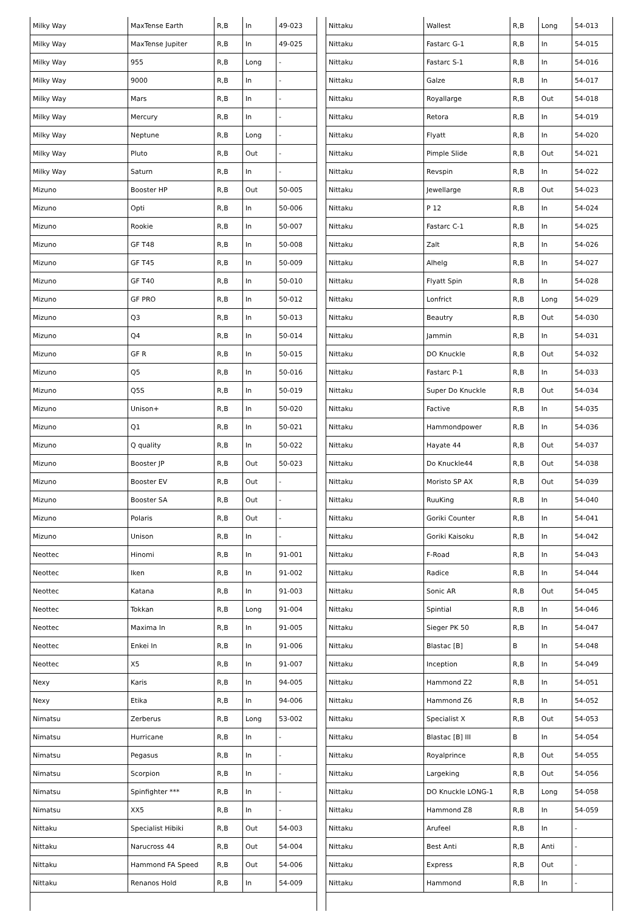| Milky Way | MaxTense Earth | R,B | In | 49-023 |
| Milky Way | MaxTense Jupiter | R,B | In | 49-025 |
| Milky Way | 955 | R,B | Long | - |
| Milky Way | 9000 | R,B | In | - |
| Milky Way | Mars | R,B | In | - |
| Milky Way | Mercury | R,B | In | - |
| Milky Way | Neptune | R,B | Long | - |
| Milky Way | Pluto | R,B | Out | - |
| Milky Way | Saturn | R,B | In | - |
| Mizuno | Booster HP | R,B | Out | 50-005 |
| Mizuno | Opti | R,B | In | 50-006 |
| Mizuno | Rookie | R,B | In | 50-007 |
| Mizuno | GF T48 | R,B | In | 50-008 |
| Mizuno | GF T45 | R,B | In | 50-009 |
| Mizuno | GF T40 | R,B | In | 50-010 |
| Mizuno | GF PRO | R,B | In | 50-012 |
| Mizuno | Q3 | R,B | In | 50-013 |
| Mizuno | Q4 | R,B | In | 50-014 |
| Mizuno | GF R | R,B | In | 50-015 |
| Mizuno | Q5 | R,B | In | 50-016 |
| Mizuno | Q5S | R,B | In | 50-019 |
| Mizuno | Unison+ | R,B | In | 50-020 |
| Mizuno | Q1 | R,B | In | 50-021 |
| Mizuno | Q quality | R,B | In | 50-022 |
| Mizuno | Booster JP | R,B | Out | 50-023 |
| Mizuno | Booster EV | R,B | Out | - |
| Mizuno | Booster SA | R,B | Out | - |
| Mizuno | Polaris | R,B | Out | - |
| Mizuno | Unison | R,B | In | - |
| Neottec | Hinomi | R,B | In | 91-001 |
| Neottec | Iken | R,B | In | 91-002 |
| Neottec | Katana | R,B | In | 91-003 |
| Neottec | Tokkan | R,B | Long | 91-004 |
| Neottec | Maxima In | R,B | In | 91-005 |
| Neottec | Enkei In | R,B | In | 91-006 |
| Neottec | X5 | R,B | In | 91-007 |
| Nexy | Karis | R,B | In | 94-005 |
| Nexy | Etika | R,B | In | 94-006 |
| Nimatsu | Zerberus | R,B | Long | 53-002 |
| Nimatsu | Hurricane | R,B | In | - |
| Nimatsu | Pegasus | R,B | In | - |
| Nimatsu | Scorpion | R,B | In | - |
| Nimatsu | Spinfighter *** | R,B | In | - |
| Nimatsu | XX5 | R,B | In | - |
| Nittaku | Specialist Hibiki | R,B | Out | 54-003 |
| Nittaku | Narucross 44 | R,B | Out | 54-004 |
| Nittaku | Hammond FA Speed | R,B | Out | 54-006 |
| Nittaku | Renanos Hold | R,B | In | 54-009 |
| Nittaku | Wallest | R,B | Long | 54-013 |
| Nittaku | Fastarc G-1 | R,B | In | 54-015 |
| Nittaku | Fastarc S-1 | R,B | In | 54-016 |
| Nittaku | Galze | R,B | In | 54-017 |
| Nittaku | Royallarge | R,B | Out | 54-018 |
| Nittaku | Retora | R,B | In | 54-019 |
| Nittaku | Flyatt | R,B | In | 54-020 |
| Nittaku | Pimple Slide | R,B | Out | 54-021 |
| Nittaku | Revspin | R,B | In | 54-022 |
| Nittaku | Jewellarge | R,B | Out | 54-023 |
| Nittaku | P 12 | R,B | In | 54-024 |
| Nittaku | Fastarc C-1 | R,B | In | 54-025 |
| Nittaku | Zalt | R,B | In | 54-026 |
| Nittaku | Alhelg | R,B | In | 54-027 |
| Nittaku | Flyatt Spin | R,B | In | 54-028 |
| Nittaku | Lonfrict | R,B | Long | 54-029 |
| Nittaku | Beautry | R,B | Out | 54-030 |
| Nittaku | Jammin | R,B | In | 54-031 |
| Nittaku | DO Knuckle | R,B | Out | 54-032 |
| Nittaku | Fastarc P-1 | R,B | In | 54-033 |
| Nittaku | Super Do Knuckle | R,B | Out | 54-034 |
| Nittaku | Factive | R,B | In | 54-035 |
| Nittaku | Hammondpower | R,B | In | 54-036 |
| Nittaku | Hayate 44 | R,B | Out | 54-037 |
| Nittaku | Do Knuckle44 | R,B | Out | 54-038 |
| Nittaku | Moristo SP AX | R,B | Out | 54-039 |
| Nittaku | RuuKing | R,B | In | 54-040 |
| Nittaku | Goriki Counter | R,B | In | 54-041 |
| Nittaku | Goriki Kaisoku | R,B | In | 54-042 |
| Nittaku | F-Road | R,B | In | 54-043 |
| Nittaku | Radice | R,B | In | 54-044 |
| Nittaku | Sonic AR | R,B | Out | 54-045 |
| Nittaku | Spintial | R,B | In | 54-046 |
| Nittaku | Sieger PK 50 | R,B | In | 54-047 |
| Nittaku | Blastac [B] | B | In | 54-048 |
| Nittaku | Inception | R,B | In | 54-049 |
| Nittaku | Hammond Z2 | R,B | In | 54-051 |
| Nittaku | Hammond Z6 | R,B | In | 54-052 |
| Nittaku | Specialist X | R,B | Out | 54-053 |
| Nittaku | Blastac [B] III | B | In | 54-054 |
| Nittaku | Royalprince | R,B | Out | 54-055 |
| Nittaku | Largeking | R,B | Out | 54-056 |
| Nittaku | DO Knuckle LONG-1 | R,B | Long | 54-058 |
| Nittaku | Hammond Z8 | R,B | In | 54-059 |
| Nittaku | Arufeel | R,B | In | - |
| Nittaku | Best Anti | R,B | Anti | - |
| Nittaku | Express | R,B | Out | - |
| Nittaku | Hammond | R,B | In | - |